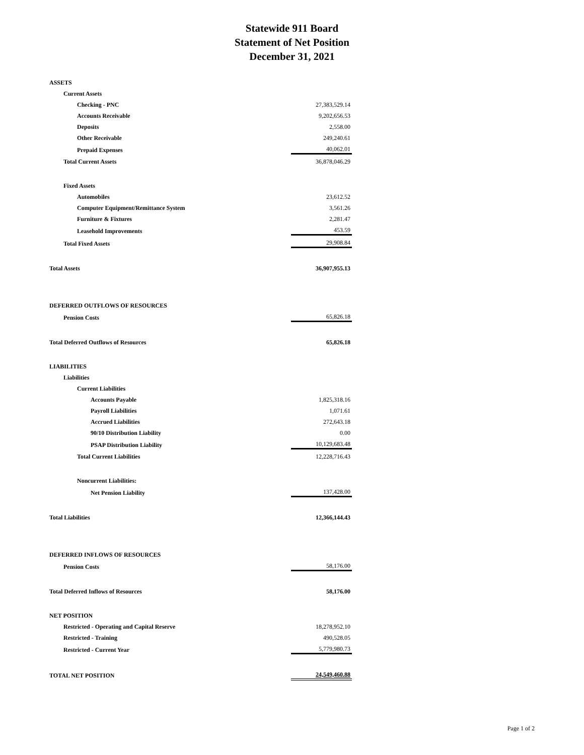Statewide 911 Board
Statement of Net Position
December 31, 2021
| ASSETS | |
| Current Assets | |
| Checking - PNC | 27,383,529.14 |
| Accounts Receivable | 9,202,656.53 |
| Deposits | 2,558.00 |
| Other Receivable | 249,240.61 |
| Prepaid Expenses | 40,062.01 |
| Total Current Assets | 36,878,046.29 |
| Fixed Assets | |
| Automobiles | 23,612.52 |
| Computer Equipment/Remittance System | 3,561.26 |
| Furniture & Fixtures | 2,281.47 |
| Leasehold Improvements | 453.59 |
| Total Fixed Assets | 29,908.84 |
| Total Assets | 36,907,955.13 |
| DEFERRED OUTFLOWS OF RESOURCES | |
| Pension Costs | 65,826.18 |
| Total Deferred Outflows of Resources | 65,826.18 |
| LIABILITIES | |
| Liabilities | |
| Current Liabilities | |
| Accounts Payable | 1,825,318.16 |
| Payroll Liabilities | 1,071.61 |
| Accrued Liabilities | 272,643.18 |
| 90/10 Distribution Liability | 0.00 |
| PSAP Distribution Liability | 10,129,683.48 |
| Total Current Liabilities | 12,228,716.43 |
| Noncurrent Liabilities: | |
| Net Pension Liability | 137,428.00 |
| Total Liabilities | 12,366,144.43 |
| DEFERRED INFLOWS OF RESOURCES | |
| Pension Costs | 58,176.00 |
| Total Deferred Inflows of Resources | 58,176.00 |
| NET POSITION | |
| Restricted - Operating and Capital Reserve | 18,278,952.10 |
| Restricted - Training | 490,528.05 |
| Restricted - Current Year | 5,779,980.73 |
| TOTAL NET POSITION | 24,549,460.88 |
Page 1 of 2